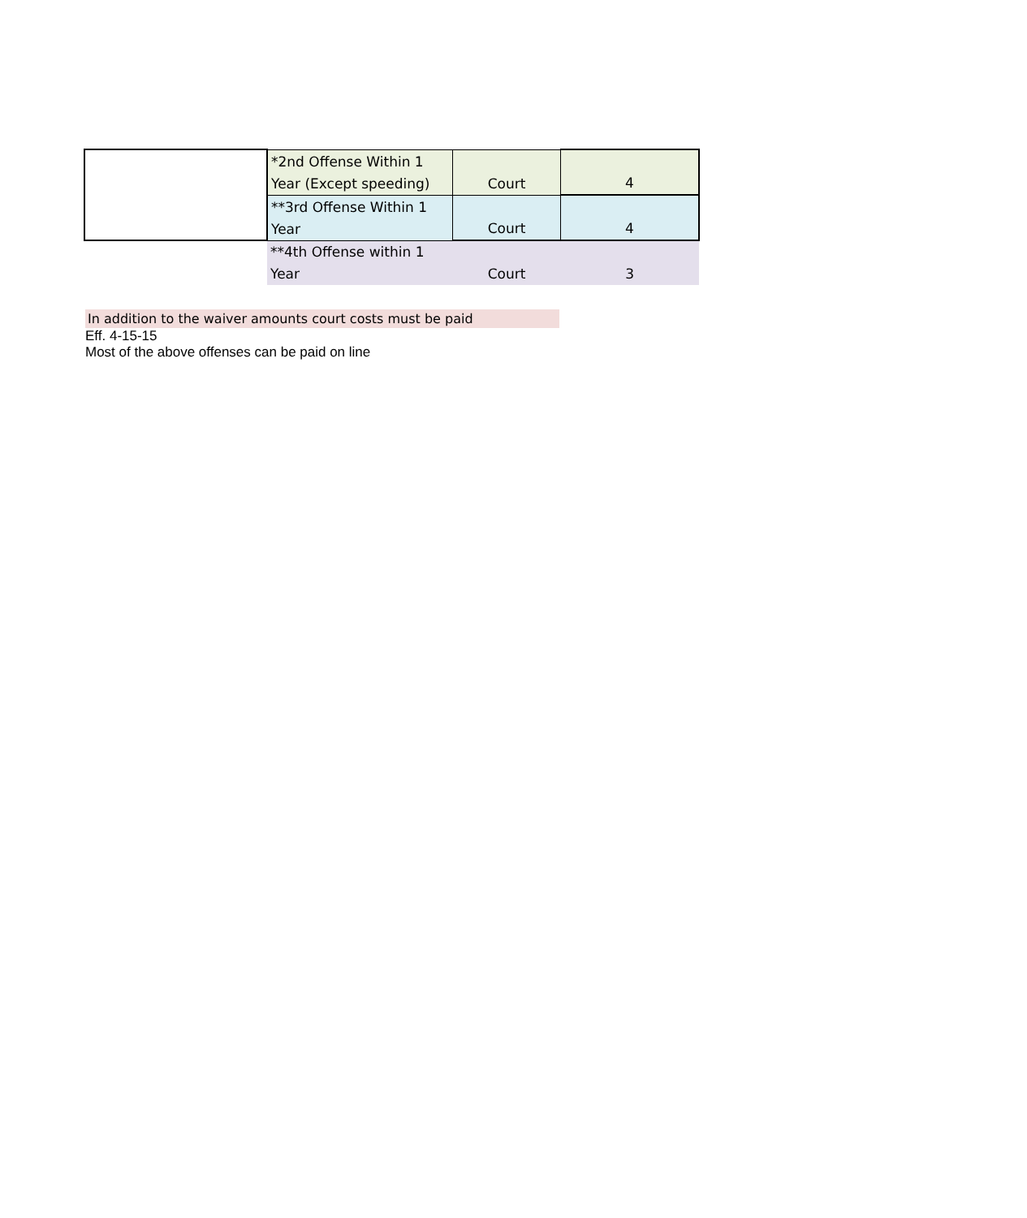| | *2nd Offense Within 1 Year (Except speeding) | Court | 4 |
| | **3rd Offense Within 1 Year | Court | 4 |
| | **4th Offense within 1 Year | Court | 3 |
In addition to the waiver amounts court costs must be paid
Eff. 4-15-15
Most of the above offenses can be paid on line